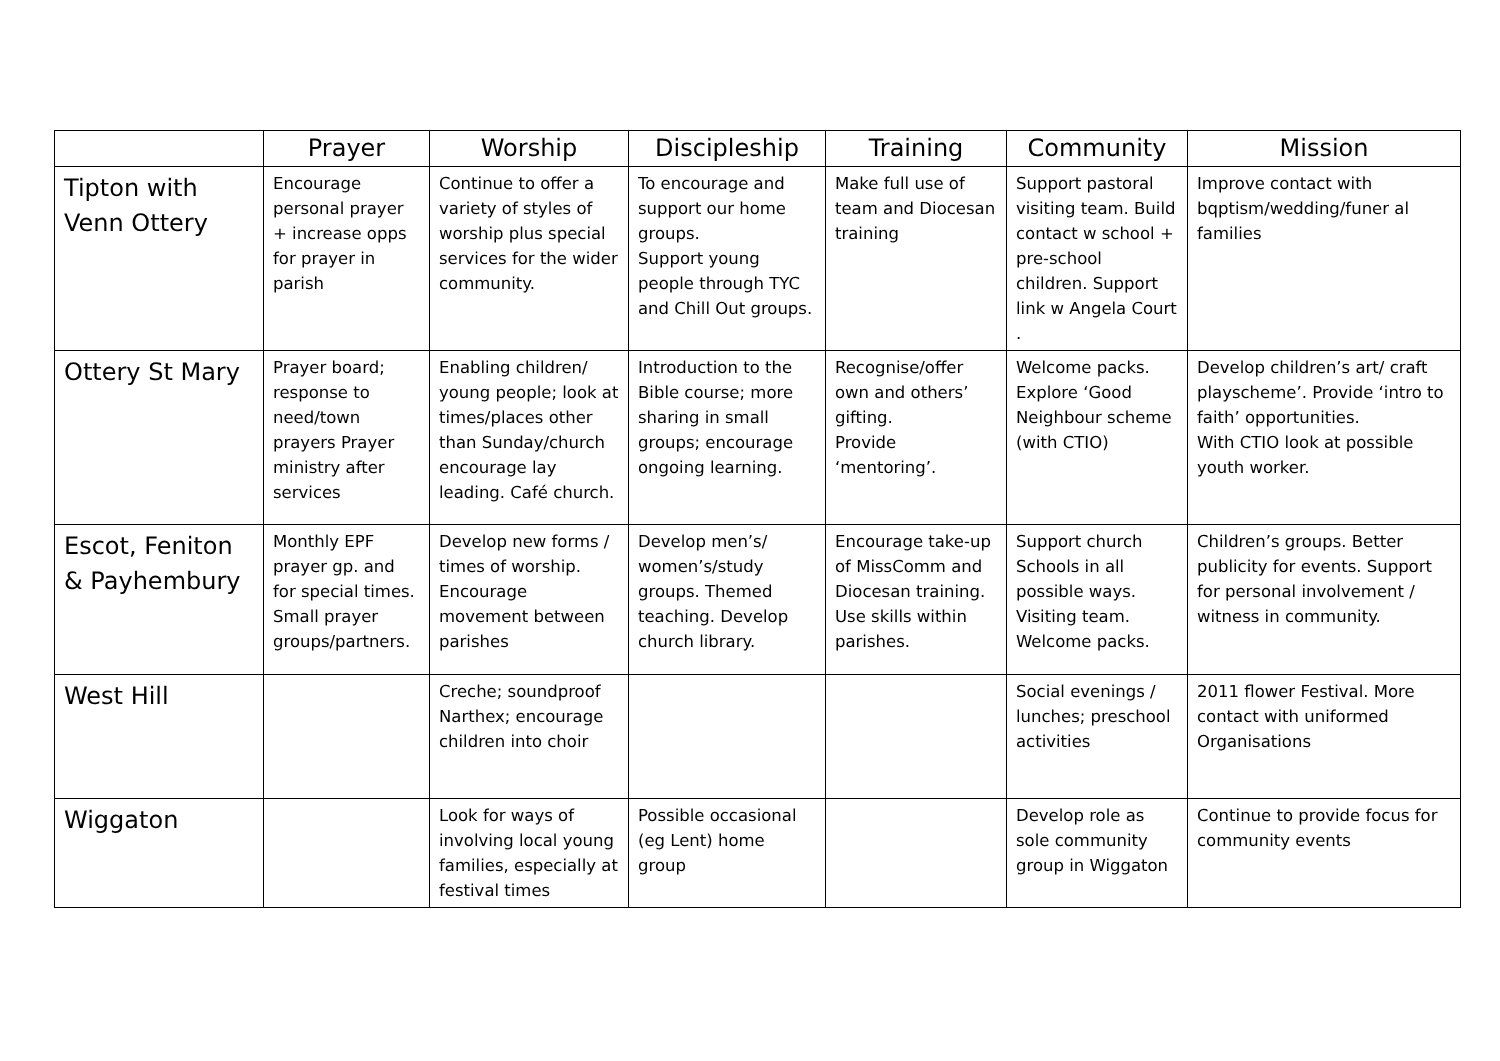| | Prayer | Worship | Discipleship | Training | Community | Mission |
| --- | --- | --- | --- | --- | --- | --- |
| Tipton with Venn Ottery | Encourage personal prayer + increase opps for prayer in parish | Continue to offer a variety of styles of worship plus special services for the wider community. | To encourage and support our home groups. Support young people through TYC and Chill Out groups. | Make full use of team and Diocesan training | Support pastoral visiting team. Build contact w school + pre-school children. Support link w Angela Court . | Improve contact with bqptism/wedding/funer al families |
| Ottery St Mary | Prayer board; response to need/town prayers Prayer ministry after services | Enabling children/ young people; look at times/places other than Sunday/church encourage lay leading. Café church. | Introduction to the Bible course; more sharing in small groups; encourage ongoing learning. | Recognise/offer own and others’ gifting. Provide ‘mentoring’. | Welcome packs. Explore ‘Good Neighbour scheme (with CTIO) | Develop children’s art/ craft playscheme’. Provide ‘intro to faith’ opportunities. With CTIO look at possible youth worker. |
| Escot, Feniton & Payhembury | Monthly EPF prayer gp. and for special times. Small prayer groups/partners. | Develop new forms / times of worship. Encourage movement between parishes | Develop men’s/ women’s/study groups. Themed teaching. Develop church library. | Encourage take-up of MissComm and Diocesan training. Use skills within parishes. | Support church Schools in all possible ways. Visiting team. Welcome packs. | Children’s groups. Better publicity for events. Support for personal involvement / witness in community. |
| West Hill | | Creche; soundproof Narthex; encourage children into choir | | | Social evenings / lunches; preschool activities | 2011 flower Festival. More contact with uniformed Organisations |
| Wiggaton | | Look for ways of involving local young families, especially at festival times | Possible occasional (eg Lent) home group | | Develop role as sole community group in Wiggaton | Continue to provide focus for community events |